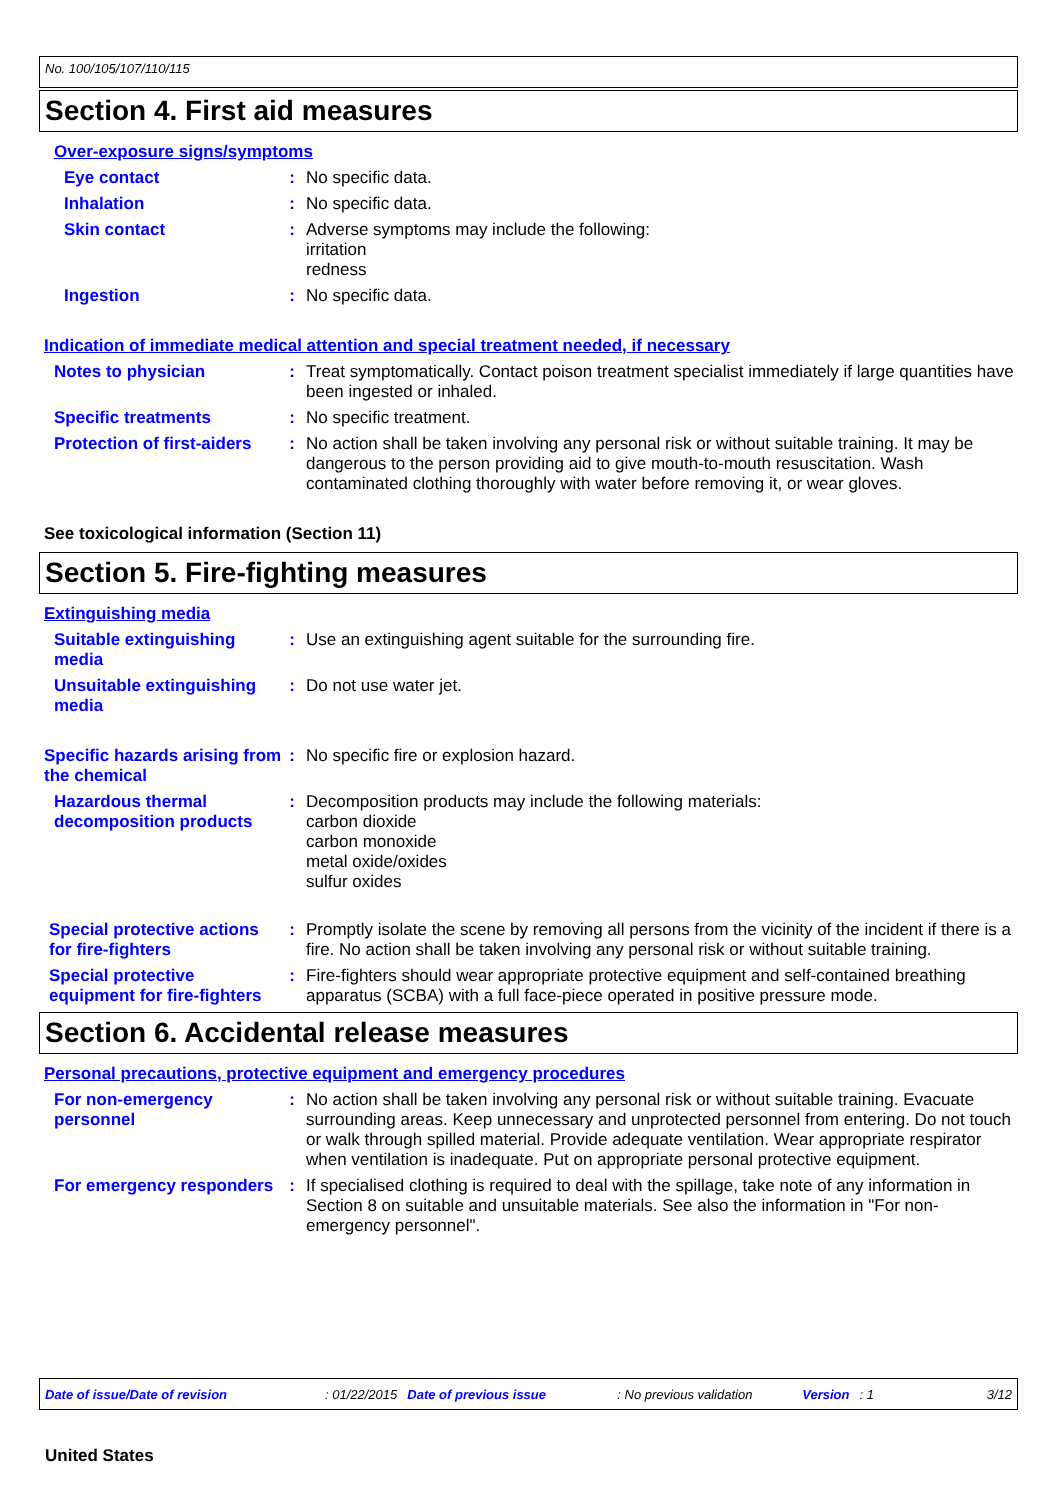No. 100/105/107/110/115
Section 4. First aid measures
Over-exposure signs/symptoms
Eye contact : No specific data.
Inhalation : No specific data.
Skin contact : Adverse symptoms may include the following:
irritation
redness
Ingestion : No specific data.
Indication of immediate medical attention and special treatment needed, if necessary
Notes to physician : Treat symptomatically. Contact poison treatment specialist immediately if large quantities have been ingested or inhaled.
Specific treatments : No specific treatment.
Protection of first-aiders
: No action shall be taken involving any personal risk or without suitable training. It may be dangerous to the person providing aid to give mouth-to-mouth resuscitation. Wash contaminated clothing thoroughly with water before removing it, or wear gloves.
See toxicological information (Section 11)
Section 5. Fire-fighting measures
Extinguishing media
Suitable extinguishing media
: Use an extinguishing agent suitable for the surrounding fire.
Unsuitable extinguishing media
: Do not use water jet.
Specific hazards arising from the chemical
: No specific fire or explosion hazard.
Hazardous thermal decomposition products
: Decomposition products may include the following materials:
carbon dioxide
carbon monoxide
metal oxide/oxides
sulfur oxides
Special protective actions for fire-fighters
: Promptly isolate the scene by removing all persons from the vicinity of the incident if there is a fire. No action shall be taken involving any personal risk or without suitable training.
Special protective equipment for fire-fighters
: Fire-fighters should wear appropriate protective equipment and self-contained breathing apparatus (SCBA) with a full face-piece operated in positive pressure mode.
Section 6. Accidental release measures
Personal precautions, protective equipment and emergency procedures
For non-emergency personnel
: No action shall be taken involving any personal risk or without suitable training. Evacuate surrounding areas. Keep unnecessary and unprotected personnel from entering. Do not touch or walk through spilled material. Provide adequate ventilation. Wear appropriate respirator when ventilation is inadequate. Put on appropriate personal protective equipment.
For emergency responders : If specialised clothing is required to deal with the spillage, take note of any information in Section 8 on suitable and unsuitable materials. See also the information in "For non-emergency personnel".
Date of issue/Date of revision: 01/22/2015 Date of previous issue: No previous validation Version: 1 3/12
United States